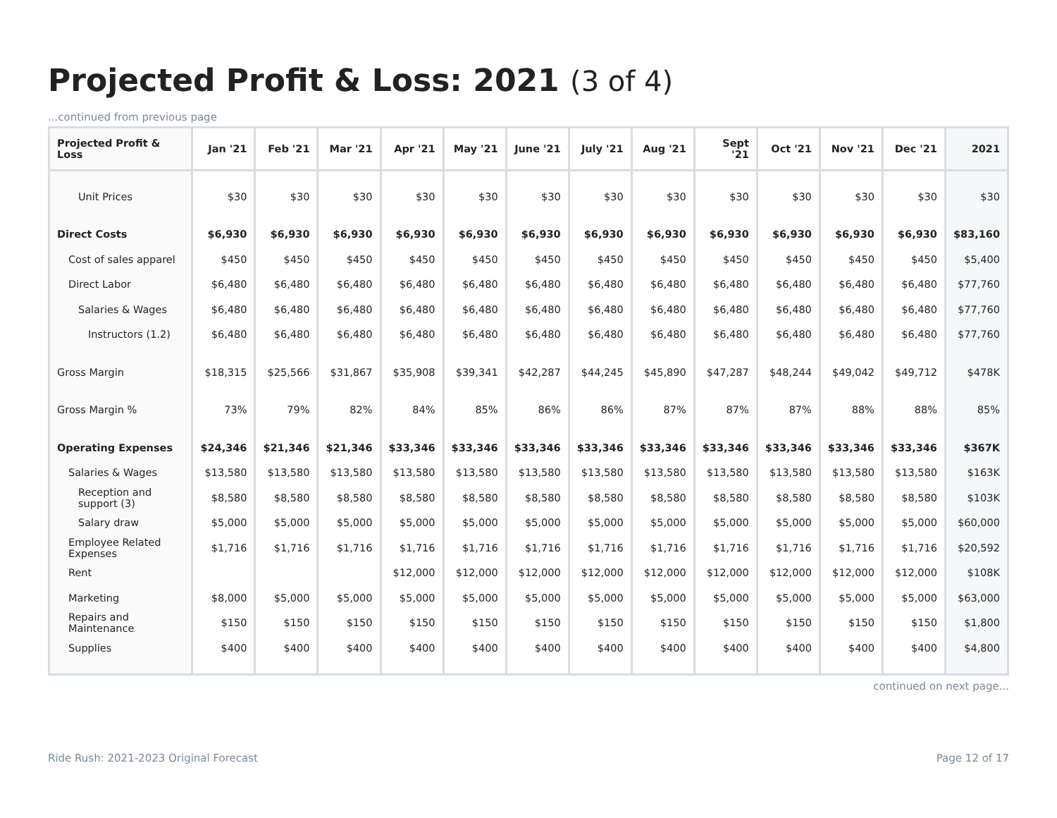Projected Profit & Loss: 2021 (3 of 4)
...continued from previous page
| Projected Profit & Loss | Jan '21 | Feb '21 | Mar '21 | Apr '21 | May '21 | June '21 | July '21 | Aug '21 | Sept '21 | Oct '21 | Nov '21 | Dec '21 | 2021 |
| --- | --- | --- | --- | --- | --- | --- | --- | --- | --- | --- | --- | --- | --- |
| Unit Prices | $30 | $30 | $30 | $30 | $30 | $30 | $30 | $30 | $30 | $30 | $30 | $30 | $30 |
| Direct Costs | $6,930 | $6,930 | $6,930 | $6,930 | $6,930 | $6,930 | $6,930 | $6,930 | $6,930 | $6,930 | $6,930 | $6,930 | $83,160 |
| Cost of sales apparel | $450 | $450 | $450 | $450 | $450 | $450 | $450 | $450 | $450 | $450 | $450 | $450 | $5,400 |
| Direct Labor | $6,480 | $6,480 | $6,480 | $6,480 | $6,480 | $6,480 | $6,480 | $6,480 | $6,480 | $6,480 | $6,480 | $6,480 | $77,760 |
| Salaries & Wages | $6,480 | $6,480 | $6,480 | $6,480 | $6,480 | $6,480 | $6,480 | $6,480 | $6,480 | $6,480 | $6,480 | $6,480 | $77,760 |
| Instructors (1.2) | $6,480 | $6,480 | $6,480 | $6,480 | $6,480 | $6,480 | $6,480 | $6,480 | $6,480 | $6,480 | $6,480 | $6,480 | $77,760 |
| Gross Margin | $18,315 | $25,566 | $31,867 | $35,908 | $39,341 | $42,287 | $44,245 | $45,890 | $47,287 | $48,244 | $49,042 | $49,712 | $478K |
| Gross Margin % | 73% | 79% | 82% | 84% | 85% | 86% | 86% | 87% | 87% | 87% | 88% | 88% | 85% |
| Operating Expenses | $24,346 | $21,346 | $21,346 | $33,346 | $33,346 | $33,346 | $33,346 | $33,346 | $33,346 | $33,346 | $33,346 | $33,346 | $367K |
| Salaries & Wages | $13,580 | $13,580 | $13,580 | $13,580 | $13,580 | $13,580 | $13,580 | $13,580 | $13,580 | $13,580 | $13,580 | $13,580 | $163K |
| Reception and support (3) | $8,580 | $8,580 | $8,580 | $8,580 | $8,580 | $8,580 | $8,580 | $8,580 | $8,580 | $8,580 | $8,580 | $8,580 | $103K |
| Salary draw | $5,000 | $5,000 | $5,000 | $5,000 | $5,000 | $5,000 | $5,000 | $5,000 | $5,000 | $5,000 | $5,000 | $5,000 | $60,000 |
| Employee Related Expenses | $1,716 | $1,716 | $1,716 | $1,716 | $1,716 | $1,716 | $1,716 | $1,716 | $1,716 | $1,716 | $1,716 | $1,716 | $20,592 |
| Rent | | | | $12,000 | $12,000 | $12,000 | $12,000 | $12,000 | $12,000 | $12,000 | $12,000 | $12,000 | $108K |
| Marketing | $8,000 | $5,000 | $5,000 | $5,000 | $5,000 | $5,000 | $5,000 | $5,000 | $5,000 | $5,000 | $5,000 | $5,000 | $63,000 |
| Repairs and Maintenance | $150 | $150 | $150 | $150 | $150 | $150 | $150 | $150 | $150 | $150 | $150 | $150 | $1,800 |
| Supplies | $400 | $400 | $400 | $400 | $400 | $400 | $400 | $400 | $400 | $400 | $400 | $400 | $4,800 |
continued on next page...
Ride Rush: 2021-2023 Original Forecast Page 12 of 17